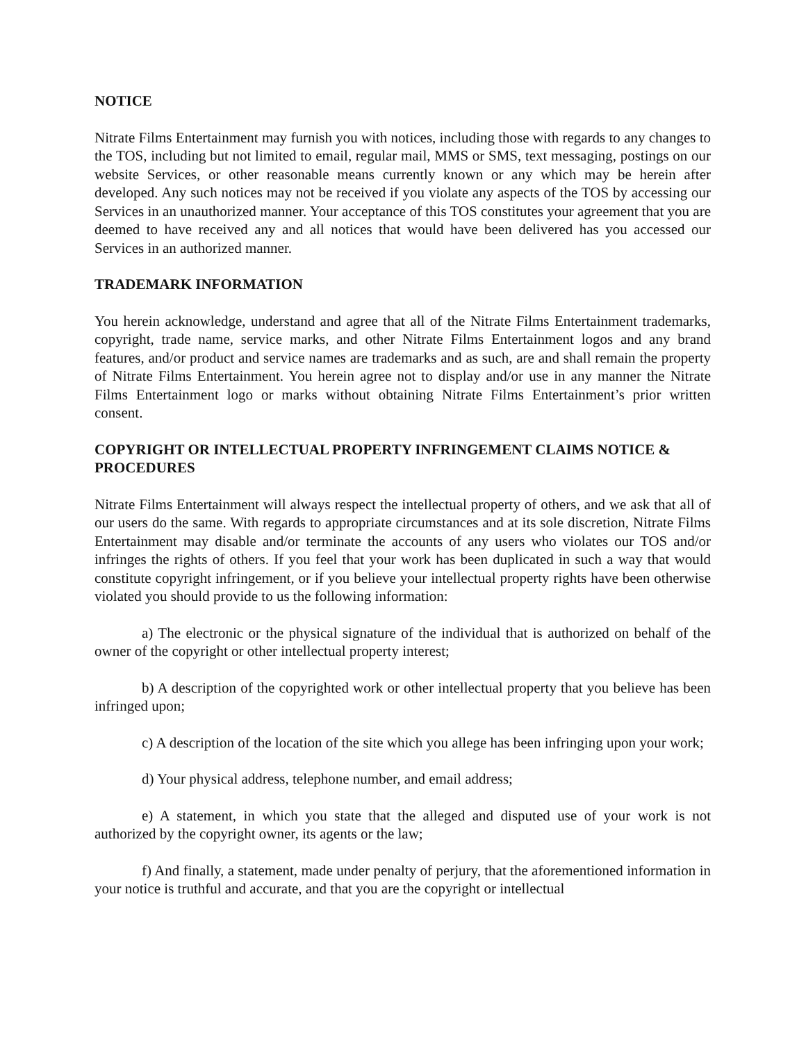NOTICE
Nitrate Films Entertainment may furnish you with notices, including those with regards to any changes to the TOS, including but not limited to email, regular mail, MMS or SMS, text messaging, postings on our website Services, or other reasonable means currently known or any which may be herein after developed. Any such notices may not be received if you violate any aspects of the TOS by accessing our Services in an unauthorized manner. Your acceptance of this TOS constitutes your agreement that you are deemed to have received any and all notices that would have been delivered has you accessed our Services in an authorized manner.
TRADEMARK INFORMATION
You herein acknowledge, understand and agree that all of the Nitrate Films Entertainment trademarks, copyright, trade name, service marks, and other Nitrate Films Entertainment logos and any brand features, and/or product and service names are trademarks and as such, are and shall remain the property of Nitrate Films Entertainment. You herein agree not to display and/or use in any manner the Nitrate Films Entertainment logo or marks without obtaining Nitrate Films Entertainment’s prior written consent.
COPYRIGHT OR INTELLECTUAL PROPERTY INFRINGEMENT CLAIMS NOTICE & PROCEDURES
Nitrate Films Entertainment will always respect the intellectual property of others, and we ask that all of our users do the same. With regards to appropriate circumstances and at its sole discretion, Nitrate Films Entertainment may disable and/or terminate the accounts of any users who violates our TOS and/or infringes the rights of others. If you feel that your work has been duplicated in such a way that would constitute copyright infringement, or if you believe your intellectual property rights have been otherwise violated you should provide to us the following information:
a) The electronic or the physical signature of the individual that is authorized on behalf of the owner of the copyright or other intellectual property interest;
b) A description of the copyrighted work or other intellectual property that you believe has been infringed upon;
c) A description of the location of the site which you allege has been infringing upon your work;
d) Your physical address, telephone number, and email address;
e) A statement, in which you state that the alleged and disputed use of your work is not authorized by the copyright owner, its agents or the law;
f) And finally, a statement, made under penalty of perjury, that the aforementioned information in your notice is truthful and accurate, and that you are the copyright or intellectual